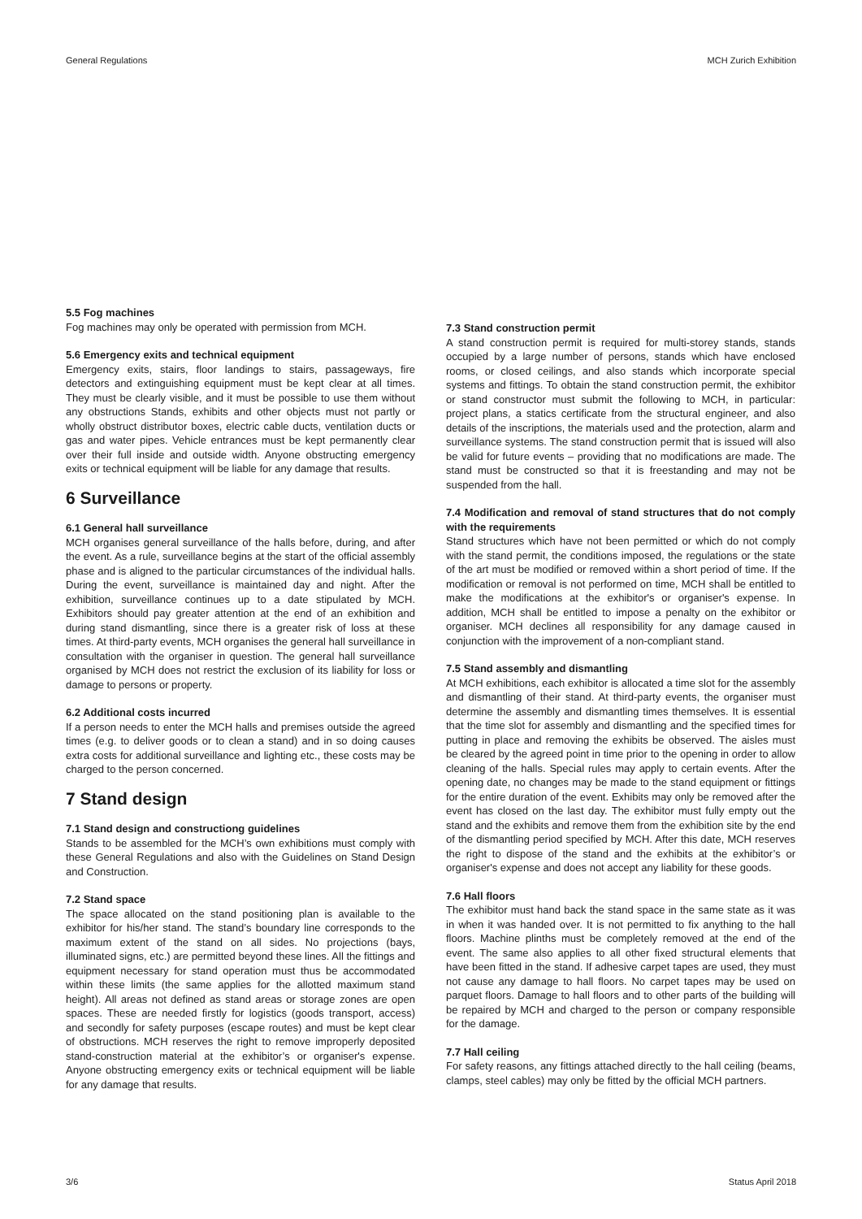General Regulations MCH Zurich Exhibition
5.5 Fog machines
Fog machines may only be operated with permission from MCH.
5.6 Emergency exits and technical equipment
Emergency exits, stairs, floor landings to stairs, passageways, fire detectors and extinguishing equipment must be kept clear at all times. They must be clearly visible, and it must be possible to use them without any obstructions Stands, exhibits and other objects must not partly or wholly obstruct distributor boxes, electric cable ducts, ventilation ducts or gas and water pipes. Vehicle entrances must be kept permanently clear over their full inside and outside width. Anyone obstructing emergency exits or technical equipment will be liable for any damage that results.
6 Surveillance
6.1 General hall surveillance
MCH organises general surveillance of the halls before, during, and after the event. As a rule, surveillance begins at the start of the official assembly phase and is aligned to the particular circumstances of the individual halls. During the event, surveillance is maintained day and night. After the exhibition, surveillance continues up to a date stipulated by MCH. Exhibitors should pay greater attention at the end of an exhibition and during stand dismantling, since there is a greater risk of loss at these times. At third-party events, MCH organises the general hall surveillance in consultation with the organiser in question. The general hall surveillance organised by MCH does not restrict the exclusion of its liability for loss or damage to persons or property.
6.2 Additional costs incurred
If a person needs to enter the MCH halls and premises outside the agreed times (e.g. to deliver goods or to clean a stand) and in so doing causes extra costs for additional surveillance and lighting etc., these costs may be charged to the person concerned.
7 Stand design
7.1 Stand design and constructiong guidelines
Stands to be assembled for the MCH’s own exhibitions must comply with these General Regulations and also with the Guidelines on Stand Design and Construction.
7.2 Stand space
The space allocated on the stand positioning plan is available to the exhibitor for his/her stand. The stand’s boundary line corresponds to the maximum extent of the stand on all sides. No projections (bays, illuminated signs, etc.) are permitted beyond these lines. All the fittings and equipment necessary for stand operation must thus be accommodated within these limits (the same applies for the allotted maximum stand height). All areas not defined as stand areas or storage zones are open spaces. These are needed firstly for logistics (goods transport, access) and secondly for safety purposes (escape routes) and must be kept clear of obstructions. MCH reserves the right to remove improperly deposited stand-construction material at the exhibitor’s or organiser's expense. Anyone obstructing emergency exits or technical equipment will be liable for any damage that results.
7.3 Stand construction permit
A stand construction permit is required for multi-storey stands, stands occupied by a large number of persons, stands which have enclosed rooms, or closed ceilings, and also stands which incorporate special systems and fittings. To obtain the stand construction permit, the exhibitor or stand constructor must submit the following to MCH, in particular: project plans, a statics certificate from the structural engineer, and also details of the inscriptions, the materials used and the protection, alarm and surveillance systems. The stand construction permit that is issued will also be valid for future events – providing that no modifications are made. The stand must be constructed so that it is freestanding and may not be suspended from the hall.
7.4 Modification and removal of stand structures that do not comply with the requirements
Stand structures which have not been permitted or which do not comply with the stand permit, the conditions imposed, the regulations or the state of the art must be modified or removed within a short period of time. If the modification or removal is not performed on time, MCH shall be entitled to make the modifications at the exhibitor's or organiser's expense. In addition, MCH shall be entitled to impose a penalty on the exhibitor or organiser. MCH declines all responsibility for any damage caused in conjunction with the improvement of a non-compliant stand.
7.5 Stand assembly and dismantling
At MCH exhibitions, each exhibitor is allocated a time slot for the assembly and dismantling of their stand. At third-party events, the organiser must determine the assembly and dismantling times themselves. It is essential that the time slot for assembly and dismantling and the specified times for putting in place and removing the exhibits be observed. The aisles must be cleared by the agreed point in time prior to the opening in order to allow cleaning of the halls. Special rules may apply to certain events. After the opening date, no changes may be made to the stand equipment or fittings for the entire duration of the event. Exhibits may only be removed after the event has closed on the last day. The exhibitor must fully empty out the stand and the exhibits and remove them from the exhibition site by the end of the dismantling period specified by MCH. After this date, MCH reserves the right to dispose of the stand and the exhibits at the exhibitor’s or organiser's expense and does not accept any liability for these goods.
7.6 Hall floors
The exhibitor must hand back the stand space in the same state as it was in when it was handed over. It is not permitted to fix anything to the hall floors. Machine plinths must be completely removed at the end of the event. The same also applies to all other fixed structural elements that have been fitted in the stand. If adhesive carpet tapes are used, they must not cause any damage to hall floors. No carpet tapes may be used on parquet floors. Damage to hall floors and to other parts of the building will be repaired by MCH and charged to the person or company responsible for the damage.
7.7 Hall ceiling
For safety reasons, any fittings attached directly to the hall ceiling (beams, clamps, steel cables) may only be fitted by the official MCH partners.
3/6 Status April 2018